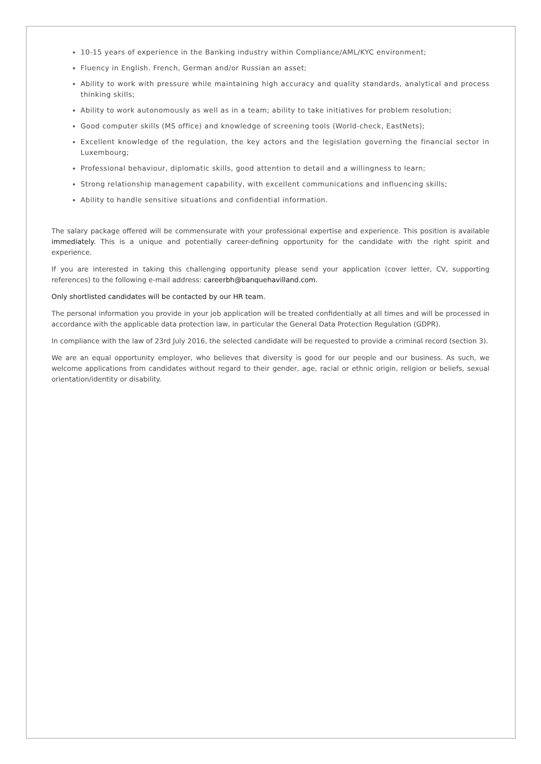10-15 years of experience in the Banking industry within Compliance/AML/KYC environment;
Fluency in English. French, German and/or Russian an asset;
Ability to work with pressure while maintaining high accuracy and quality standards, analytical and process thinking skills;
Ability to work autonomously as well as in a team; ability to take initiatives for problem resolution;
Good computer skills (MS office) and knowledge of screening tools (World-check, EastNets);
Excellent knowledge of the regulation, the key actors and the legislation governing the financial sector in Luxembourg;
Professional behaviour, diplomatic skills, good attention to detail and a willingness to learn;
Strong relationship management capability, with excellent communications and influencing skills;
Ability to handle sensitive situations and confidential information.
The salary package offered will be commensurate with your professional expertise and experience. This position is available immediately. This is a unique and potentially career-defining opportunity for the candidate with the right spirit and experience.
If you are interested in taking this challenging opportunity please send your application (cover letter, CV, supporting references) to the following e-mail address: careerbh@banquehavilland.com.
Only shortlisted candidates will be contacted by our HR team.
The personal information you provide in your job application will be treated confidentially at all times and will be processed in accordance with the applicable data protection law, in particular the General Data Protection Regulation (GDPR).
In compliance with the law of 23rd July 2016, the selected candidate will be requested to provide a criminal record (section 3).
We are an equal opportunity employer, who believes that diversity is good for our people and our business. As such, we welcome applications from candidates without regard to their gender, age, racial or ethnic origin, religion or beliefs, sexual orientation/identity or disability.